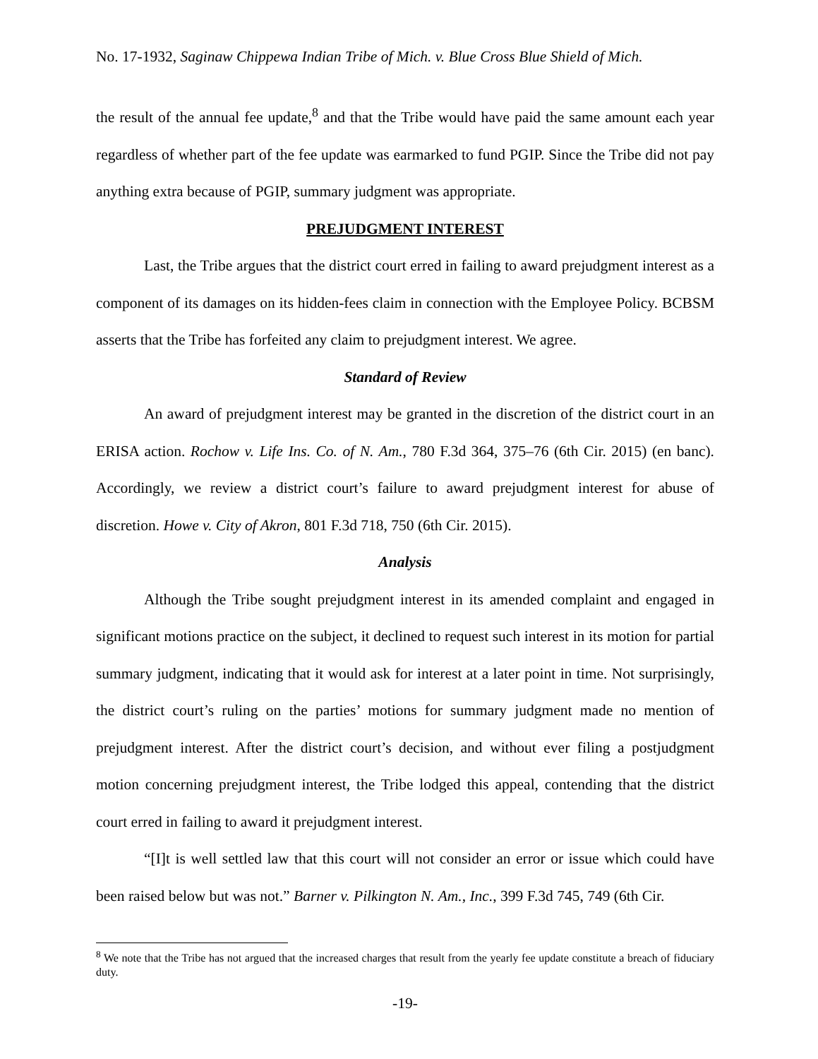No. 17-1932, Saginaw Chippewa Indian Tribe of Mich. v. Blue Cross Blue Shield of Mich.
the result of the annual fee update,<sup>8</sup> and that the Tribe would have paid the same amount each year regardless of whether part of the fee update was earmarked to fund PGIP. Since the Tribe did not pay anything extra because of PGIP, summary judgment was appropriate.
PREJUDGMENT INTEREST
Last, the Tribe argues that the district court erred in failing to award prejudgment interest as a component of its damages on its hidden-fees claim in connection with the Employee Policy. BCBSM asserts that the Tribe has forfeited any claim to prejudgment interest. We agree.
Standard of Review
An award of prejudgment interest may be granted in the discretion of the district court in an ERISA action. Rochow v. Life Ins. Co. of N. Am., 780 F.3d 364, 375–76 (6th Cir. 2015) (en banc). Accordingly, we review a district court’s failure to award prejudgment interest for abuse of discretion. Howe v. City of Akron, 801 F.3d 718, 750 (6th Cir. 2015).
Analysis
Although the Tribe sought prejudgment interest in its amended complaint and engaged in significant motions practice on the subject, it declined to request such interest in its motion for partial summary judgment, indicating that it would ask for interest at a later point in time. Not surprisingly, the district court’s ruling on the parties’ motions for summary judgment made no mention of prejudgment interest. After the district court’s decision, and without ever filing a postjudgment motion concerning prejudgment interest, the Tribe lodged this appeal, contending that the district court erred in failing to award it prejudgment interest.
“[I]t is well settled law that this court will not consider an error or issue which could have been raised below but was not.” Barner v. Pilkington N. Am., Inc., 399 F.3d 745, 749 (6th Cir.
<sup>8</sup> We note that the Tribe has not argued that the increased charges that result from the yearly fee update constitute a breach of fiduciary duty.
-19-